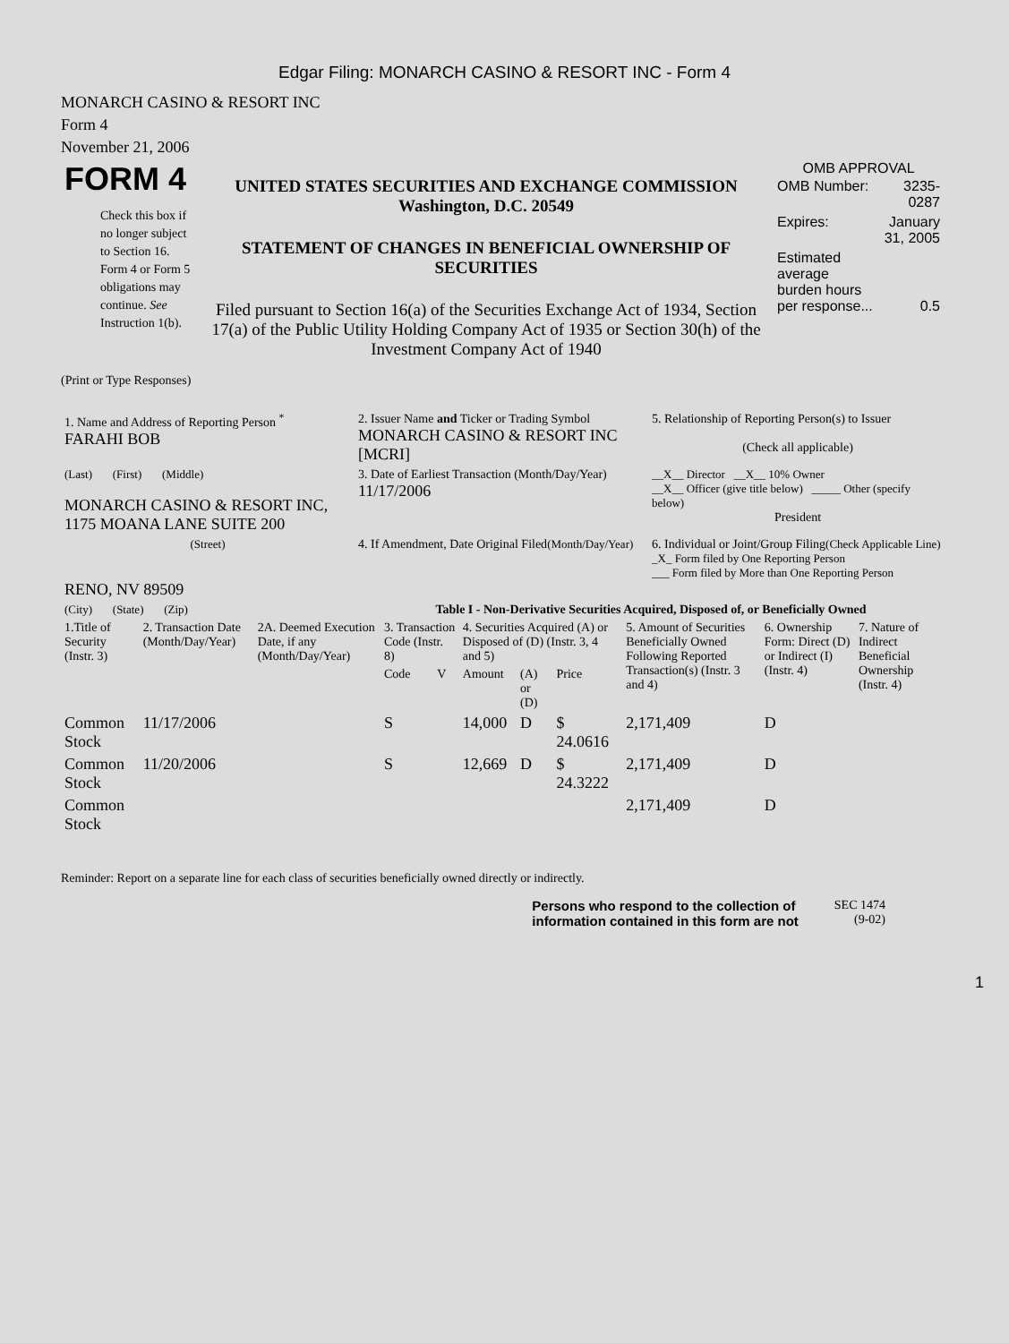Edgar Filing: MONARCH CASINO & RESORT INC - Form 4
MONARCH CASINO & RESORT INC
Form 4
November 21, 2006
| FORM 4 Check this box if no longer subject to Section 16. Form 4 or Form 5 obligations may continue. See Instruction 1(b). | UNITED STATES SECURITIES AND EXCHANGE COMMISSION Washington, D.C. 20549 STATEMENT OF CHANGES IN BENEFICIAL OWNERSHIP OF SECURITIES Filed pursuant to Section 16(a) of the Securities Exchange Act of 1934, Section 17(a) of the Public Utility Holding Company Act of 1935 or Section 30(h) of the Investment Company Act of 1940 | OMB APPROVAL / OMB Number: / 3235-0287 / / Expires: / January 31, 2005 / / Estimated average burden hours per response... / 0.5 / |
(Print or Type Responses)
| 1. Name and Address of Reporting Person <sup>*</sup> FARAHI BOB | 2. Issuer Name and Ticker or Trading Symbol MONARCH CASINO & RESORT INC [MCRI] | 5. Relationship of Reporting Person(s) to Issuer (Check all applicable) |
| (Last) (First) (Middle) MONARCH CASINO & RESORT INC, 1175 MOANA LANE SUITE 200 | 3. Date of Earliest Transaction (Month/Day/Year) 11/17/2006 | __X__ Director __X__ 10% Owner __X__ Officer (give title below) _____ Other (specify below) President |
| (Street) RENO, NV 89509 | 4. If Amendment, Date Original Filed (Month/Day/Year) | 6. Individual or Joint/Group Filing (Check Applicable Line) _X_ Form filed by One Reporting Person ___ Form filed by More than One Reporting Person |
| (City) (State) (Zip) | Table I - Non-Derivative Securities Acquired, Disposed of, or Beneficially Owned | |
| 1.Title of Security (Instr. 3) | 2. Transaction Date (Month/Day/Year) | 2A. Deemed Execution Date, if any (Month/Day/Year) | 3. Transaction Code (Instr. 8) | | 4. Securities Acquired (A) or Disposed of (D) (Instr. 3, 4 and 5) | | | 5. Amount of Securities Beneficially Owned Following Reported Transaction(s) (Instr. 3 and 4) | 6. Ownership Form: Direct (D) or Indirect (I) (Instr. 4) | 7. Nature of Indirect Beneficial Ownership (Instr. 4) |
| --- | --- | --- | --- | --- | --- | --- | --- | --- | --- | --- |
| | | | Code | V | Amount | (A) or (D) | Price | | | |
| Common Stock | 11/17/2006 | | S | | 14,000 | D | $ 24.0616 | 2,171,409 | D | |
| Common Stock | 11/20/2006 | | S | | 12,669 | D | $ 24.3222 | 2,171,409 | D | |
| Common Stock | | | | | | | | 2,171,409 | D | |
Reminder: Report on a separate line for each class of securities beneficially owned directly or indirectly.
Persons who respond to the collection of
information contained in this form are not
SEC 1474
(9-02)
1